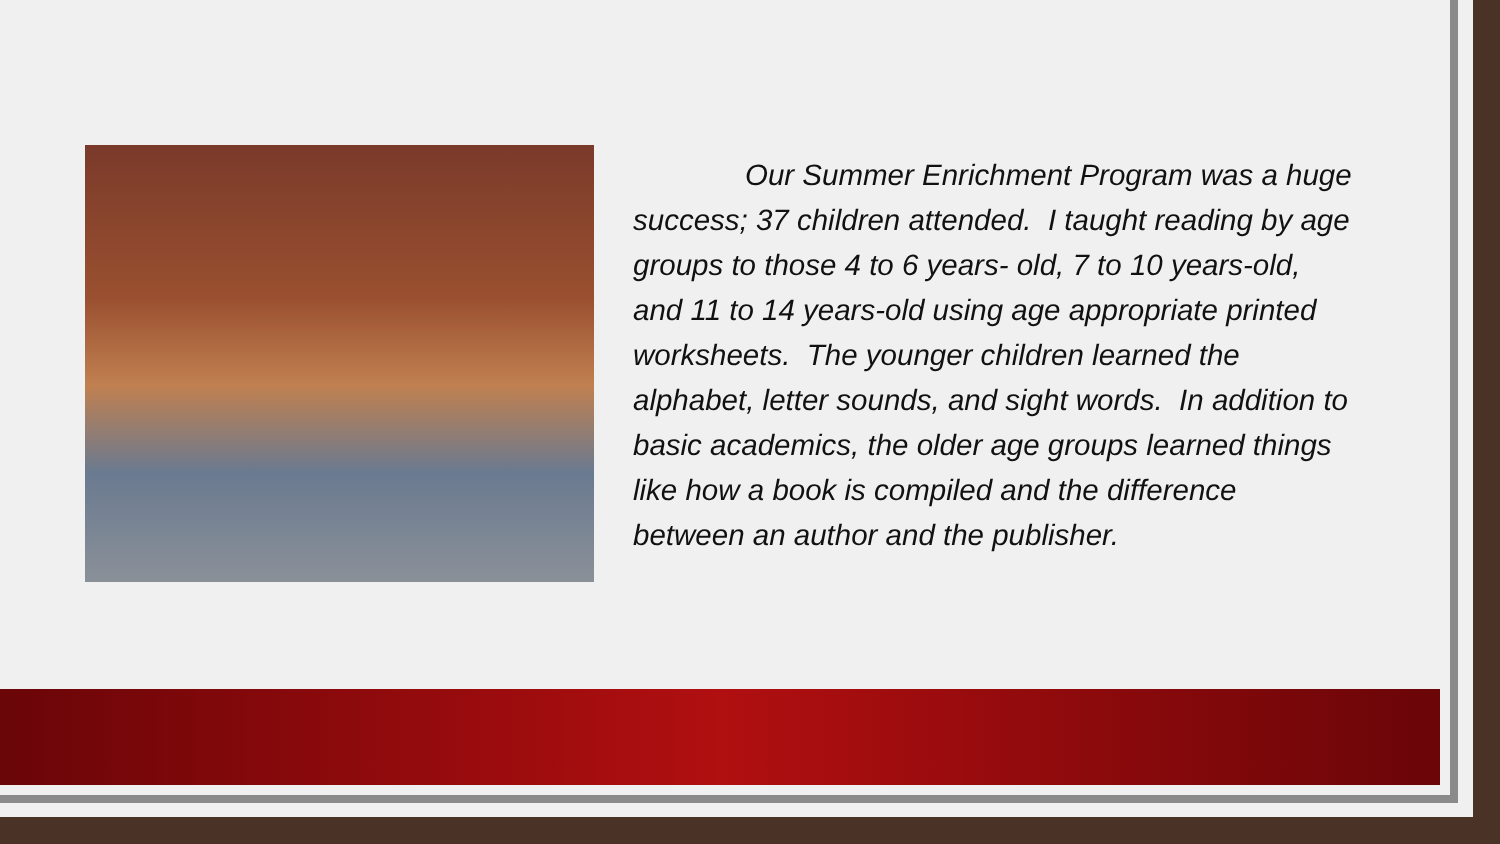Our Summer Enrichment Program was a huge success; 37 children attended. I taught reading by age groups to those 4 to 6 years- old, 7 to 10 years-old, and 11 to 14 years-old using age appropriate printed worksheets. The younger children learned the alphabet, letter sounds, and sight words. In addition to basic academics, the older age groups learned things like how a book is compiled and the difference between an author and the publisher.